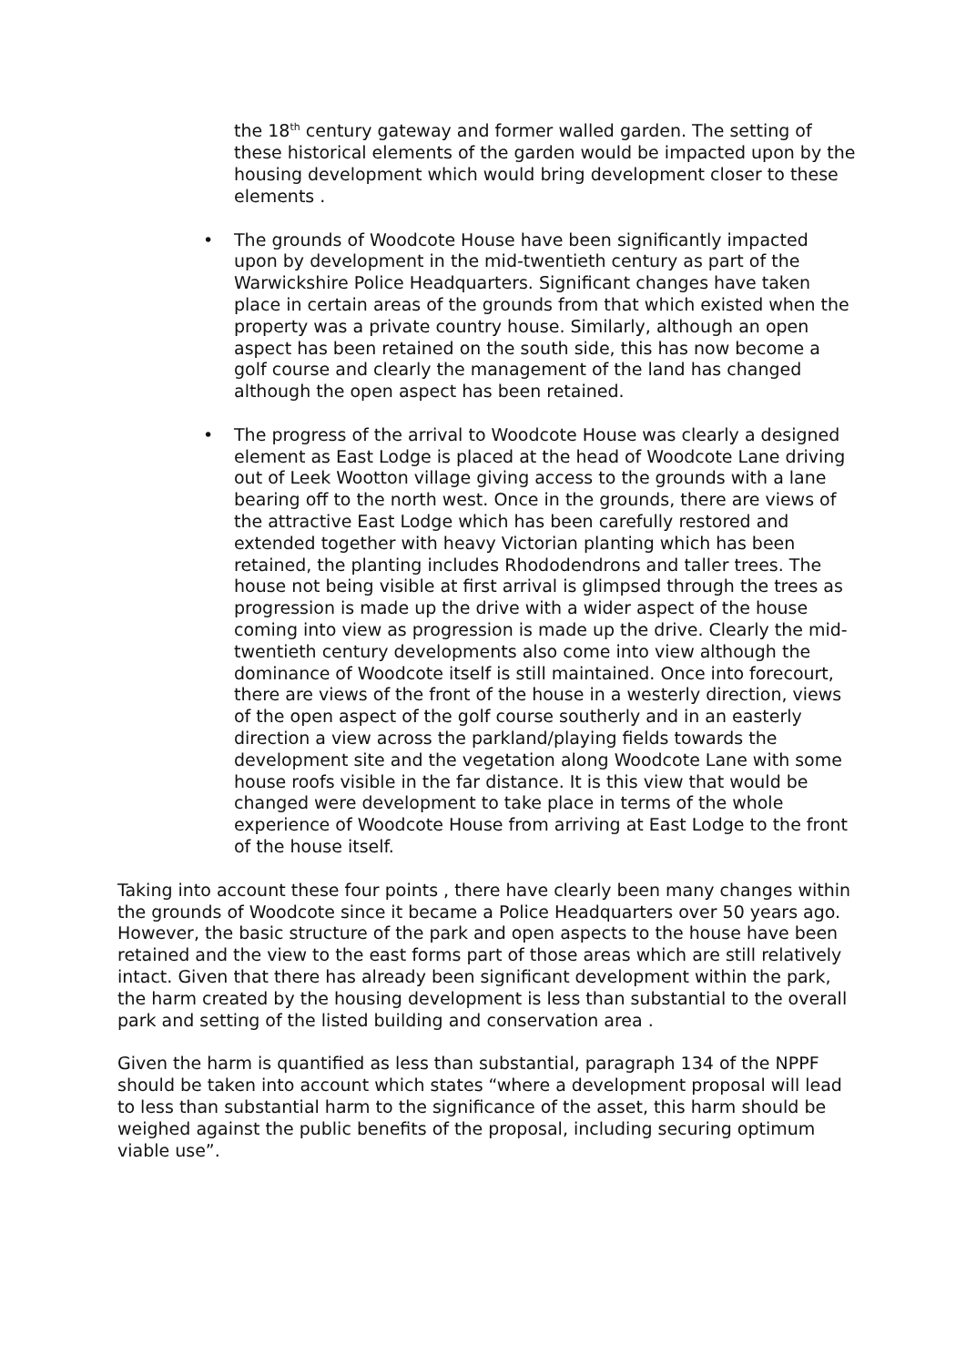the 18<sup>th</sup> century gateway and former walled garden. The setting of these historical elements of the garden would be impacted upon by the housing development which would bring development closer to these elements .
• The grounds of Woodcote House have been significantly impacted upon by development in the mid-twentieth century as part of the Warwickshire Police Headquarters. Significant changes have taken place in certain areas of the grounds from that which existed when the property was a private country house. Similarly, although an open aspect has been retained on the south side, this has now become a golf course and clearly the management of the land has changed although the open aspect has been retained.
• The progress of the arrival to Woodcote House was clearly a designed element as East Lodge is placed at the head of Woodcote Lane driving out of Leek Wootton village giving access to the grounds with a lane bearing off to the north west. Once in the grounds, there are views of the attractive East Lodge which has been carefully restored and extended together with heavy Victorian planting which has been retained, the planting includes Rhododendrons and taller trees. The house not being visible at first arrival is glimpsed through the trees as progression is made up the drive with a wider aspect of the house coming into view as progression is made up the drive. Clearly the mid-twentieth century developments also come into view although the dominance of Woodcote itself is still maintained. Once into forecourt, there are views of the front of the house in a westerly direction, views of the open aspect of the golf course southerly and in an easterly direction a view across the parkland/playing fields towards the development site and the vegetation along Woodcote Lane with some house roofs visible in the far distance. It is this view that would be changed were development to take place in terms of the whole experience of Woodcote House from arriving at East Lodge to the front of the house itself.
Taking into account these four points , there have clearly been many changes within the grounds of Woodcote since it became a Police Headquarters over 50 years ago. However, the basic structure of the park and open aspects to the house have been retained and the view to the east forms part of those areas which are still relatively intact. Given that there has already been significant development within the park, the harm created by the housing development is less than substantial to the overall park and setting of the listed building and conservation area .
Given the harm is quantified as less than substantial, paragraph 134 of the NPPF should be taken into account which states “where a development proposal will lead to less than substantial harm to the significance of the asset, this harm should be weighed against the public benefits of the proposal, including securing optimum viable use”.